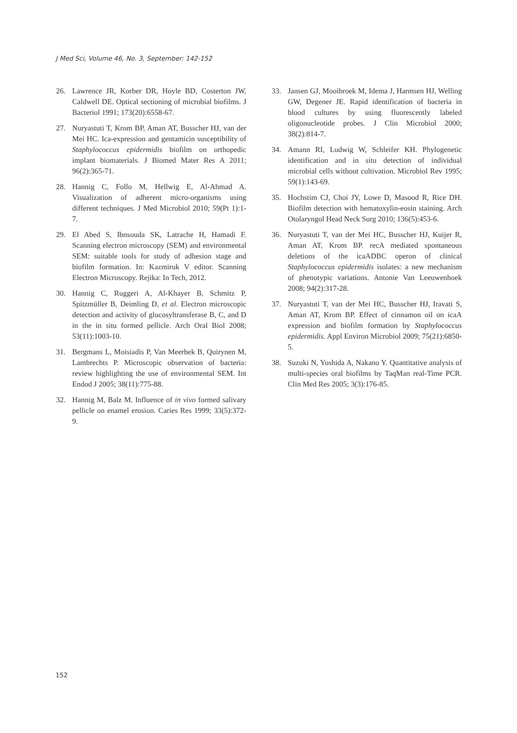J Med Sci, Volume 46, No. 3, September: 142-152
26. Lawrence JR, Korber DR, Hoyle BD, Costerton JW, Caldwell DE. Optical sectioning of microbial biofilms. J Bacteriol 1991; 173(20):6558-67.
27. Nuryastuti T, Krom BP, Aman AT, Busscher HJ, van der Mei HC. Ica-expression and gentamicin susceptibility of Staphylococcus epidermidis biofilm on orthopedic implant biomaterials. J Biomed Mater Res A 2011; 96(2):365-71.
28. Hannig C, Follo M, Hellwig E, Al-Ahmad A. Visualization of adherent micro-organisms using different techniques. J Med Microbiol 2010; 59(Pt 1):1-7.
29. El Abed S, Ibnsouda SK, Latrache H, Hamadi F. Scanning electron microscopy (SEM) and environmental SEM: suitable tools for study of adhesion stage and biofilm formation. In: Kazmiruk V editor. Scanning Electron Microscopy. Rejika: In Tech, 2012.
30. Hannig C, Ruggeri A, Al-Khayer B, Schmitz P, Spitzmüller B, Deimling D, et al. Electron microscopic detection and activity of glucosyltransferase B, C, and D in the in situ formed pellicle. Arch Oral Biol 2008; 53(11):1003-10.
31. Bergmans L, Moisiadis P, Van Meerbek B, Quirynen M, Lambrechts P. Microscopic observation of bacteria: review highlighting the use of environmental SEM. Int Endod J 2005; 38(11):775-88.
32. Hannig M, Balz M. Influence of in vivo formed salivary pellicle on enamel erosion. Caries Res 1999; 33(5):372-9.
33. Jansen GJ, Mooibroek M, Idema J, Harmsen HJ, Welling GW, Degener JE. Rapid identification of bacteria in blood cultures by using fluorescently labeled oligonucleotide probes. J Clin Microbiol 2000; 38(2):814-7.
34. Amann RI, Ludwig W, Schleifer KH. Phylogenetic identification and in situ detection of individual microbial cells without cultivation. Microbiol Rev 1995; 59(1):143-69.
35. Hochstim CJ, Choi JY, Lowe D, Masood R, Rice DH. Biofilm detection with hematoxylin-eosin staining. Arch Otolaryngol Head Neck Surg 2010; 136(5):453-6.
36. Nuryastuti T, van der Mei HC, Busscher HJ, Kuijer R, Aman AT, Krom BP. recA mediated spontaneous deletions of the icaADBC operon of clinical Staphylococcus epidermidis isolates: a new mechanism of phenotypic variations. Antonie Van Leeuwenhoek 2008; 94(2):317-28.
37. Nuryastuti T, van der Mei HC, Busscher HJ, Iravati S, Aman AT, Krom BP. Effect of cinnamon oil on icaA expression and biofilm formation by Staphylococcus epidermidis. Appl Environ Microbiol 2009; 75(21):6850-5.
38. Suzuki N, Yoshida A, Nakano Y. Quantitative analysis of multi-species oral biofilms by TaqMan real-Time PCR. Clin Med Res 2005; 3(3):176-85.
152